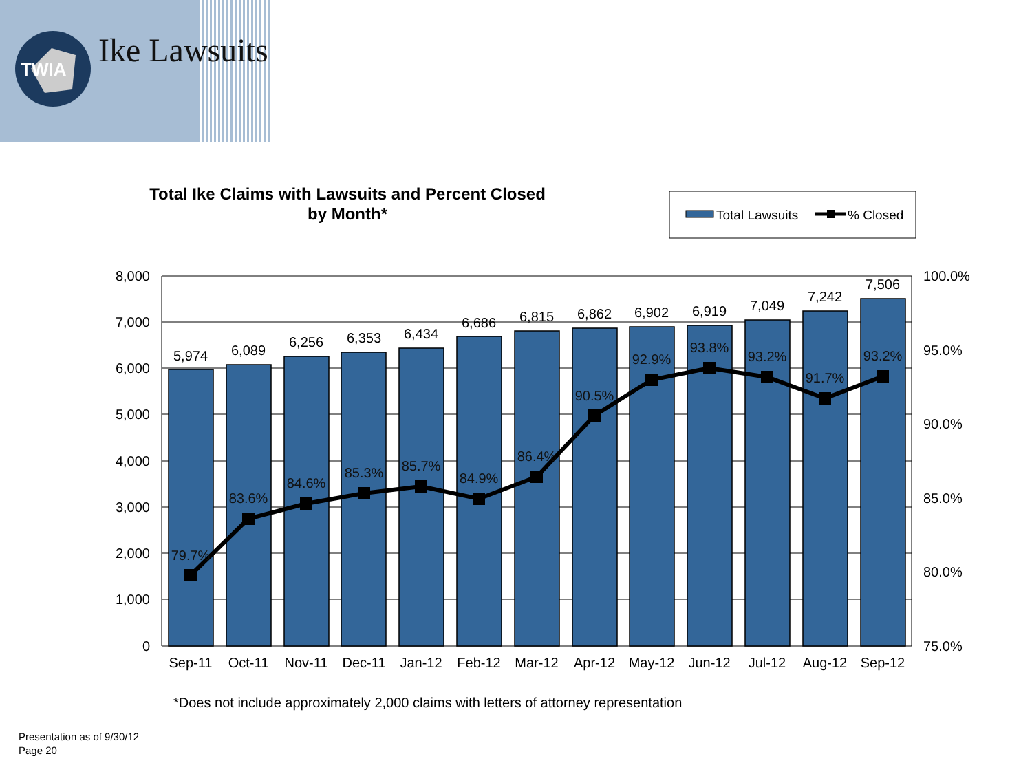TWIA
Ike Lawsuits
Total Ike Claims with Lawsuits and Percent Closed
by Month*
Total Lawsuits
% Closed
8,000
7,000
6,000
5,000
4,000
3,000
2,000
1,000
0
100.0%
95.0%
90.0%
85.0%
80.0%
75.0%
5,974
6,089
6,256
6,353
6,434
6,686
6,815
6,862
6,902
6,919
7,049
7,242
7,506
79.7%
83.6%
84.6%
85.3%
85.7%
84.9%
86.4%
90.5%
92.9%
93.8%
93.2%
91.7%
93.2%
Sep-11
Oct-11
Nov-11
Dec-11
Jan-12
Feb-12
Mar-12
Apr-12
May-12
Jun-12
Jul-12
Aug-12
Sep-12
*Does not include approximately 2,000 claims with letters of attorney representation
Presentation as of 9/30/12
Page 20